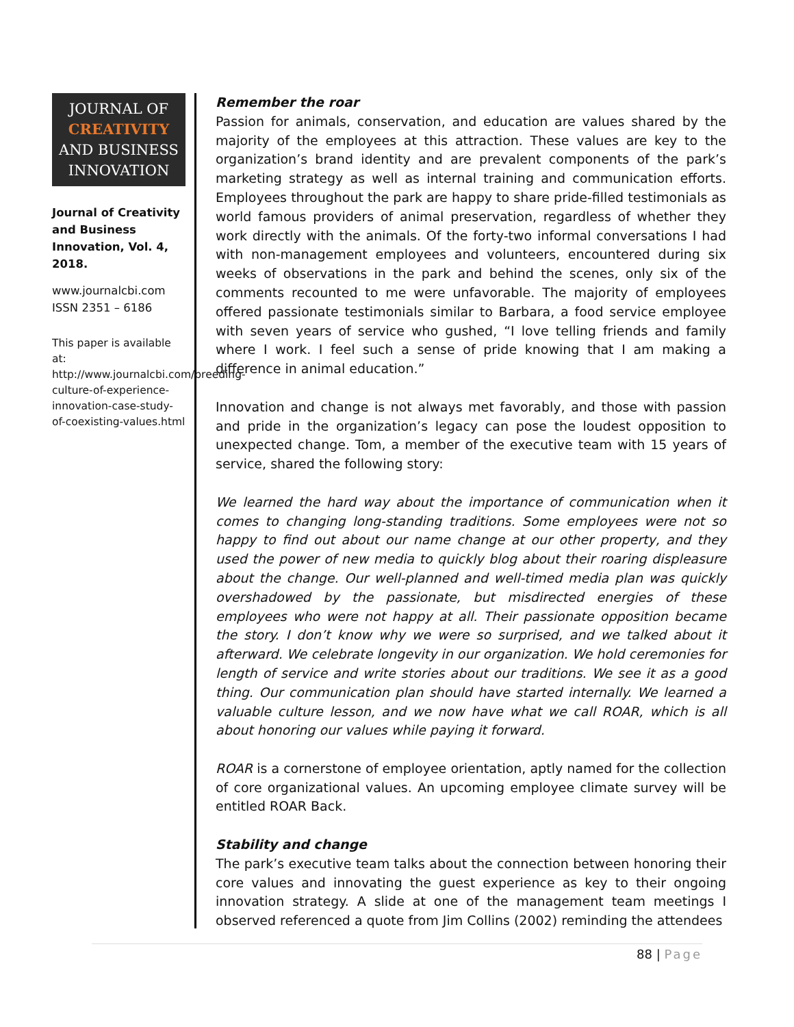JOURNAL OF
CREATIVITY
AND BUSINESS
INNOVATION
Journal of Creativity and Business Innovation, Vol. 4, 2018.
www.journalcbi.com
ISSN 2351 – 6186
This paper is available at: http://www.journalcbi.com/breeding-culture-of-experience-innovation-case-study-of-coexisting-values.html
Remember the roar
Passion for animals, conservation, and education are values shared by the majority of the employees at this attraction. These values are key to the organization’s brand identity and are prevalent components of the park’s marketing strategy as well as internal training and communication efforts. Employees throughout the park are happy to share pride-filled testimonials as world famous providers of animal preservation, regardless of whether they work directly with the animals. Of the forty-two informal conversations I had with non-management employees and volunteers, encountered during six weeks of observations in the park and behind the scenes, only six of the comments recounted to me were unfavorable. The majority of employees offered passionate testimonials similar to Barbara, a food service employee with seven years of service who gushed, “I love telling friends and family where I work. I feel such a sense of pride knowing that I am making a difference in animal education.”
Innovation and change is not always met favorably, and those with passion and pride in the organization’s legacy can pose the loudest opposition to unexpected change. Tom, a member of the executive team with 15 years of service, shared the following story:
We learned the hard way about the importance of communication when it comes to changing long-standing traditions. Some employees were not so happy to find out about our name change at our other property, and they used the power of new media to quickly blog about their roaring displeasure about the change. Our well-planned and well-timed media plan was quickly overshadowed by the passionate, but misdirected energies of these employees who were not happy at all. Their passionate opposition became the story. I don’t know why we were so surprised, and we talked about it afterward. We celebrate longevity in our organization. We hold ceremonies for length of service and write stories about our traditions. We see it as a good thing. Our communication plan should have started internally. We learned a valuable culture lesson, and we now have what we call ROAR, which is all about honoring our values while paying it forward.
ROAR is a cornerstone of employee orientation, aptly named for the collection of core organizational values. An upcoming employee climate survey will be entitled ROAR Back.
Stability and change
The park’s executive team talks about the connection between honoring their core values and innovating the guest experience as key to their ongoing innovation strategy. A slide at one of the management team meetings I observed referenced a quote from Jim Collins (2002) reminding the attendees
88 | Page